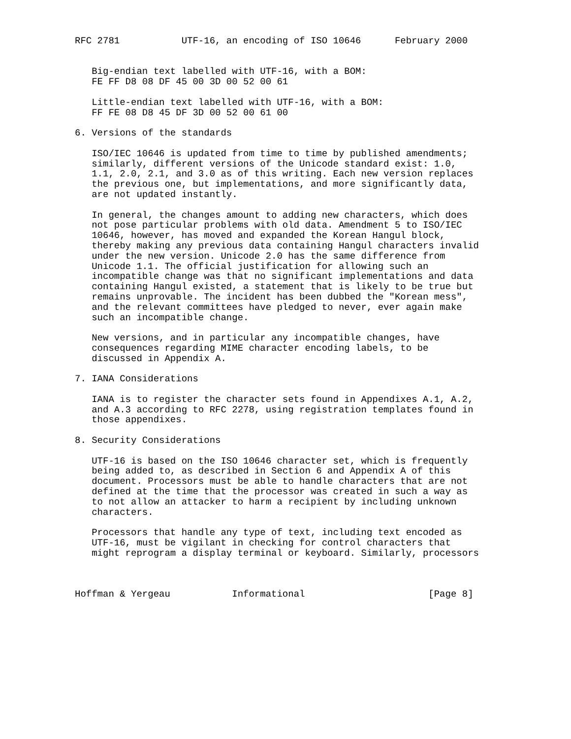RFC 2781           UTF-16, an encoding of ISO 10646      February 2000


   Big-endian text labelled with UTF-16, with a BOM:
   FE FF D8 08 DF 45 00 3D 00 52 00 61

   Little-endian text labelled with UTF-16, with a BOM:
   FF FE 08 D8 45 DF 3D 00 52 00 61 00

6. Versions of the standards

   ISO/IEC 10646 is updated from time to time by published amendments;
   similarly, different versions of the Unicode standard exist: 1.0,
   1.1, 2.0, 2.1, and 3.0 as of this writing. Each new version replaces
   the previous one, but implementations, and more significantly data,
   are not updated instantly.

   In general, the changes amount to adding new characters, which does
   not pose particular problems with old data. Amendment 5 to ISO/IEC
   10646, however, has moved and expanded the Korean Hangul block,
   thereby making any previous data containing Hangul characters invalid
   under the new version. Unicode 2.0 has the same difference from
   Unicode 1.1. The official justification for allowing such an
   incompatible change was that no significant implementations and data
   containing Hangul existed, a statement that is likely to be true but
   remains unprovable. The incident has been dubbed the "Korean mess",
   and the relevant committees have pledged to never, ever again make
   such an incompatible change.

   New versions, and in particular any incompatible changes, have
   consequences regarding MIME character encoding labels, to be
   discussed in Appendix A.

7. IANA Considerations

   IANA is to register the character sets found in Appendixes A.1, A.2,
   and A.3 according to RFC 2278, using registration templates found in
   those appendixes.

8. Security Considerations

   UTF-16 is based on the ISO 10646 character set, which is frequently
   being added to, as described in Section 6 and Appendix A of this
   document. Processors must be able to handle characters that are not
   defined at the time that the processor was created in such a way as
   to not allow an attacker to harm a recipient by including unknown
   characters.

   Processors that handle any type of text, including text encoded as
   UTF-16, must be vigilant in checking for control characters that
   might reprogram a display terminal or keyboard. Similarly, processors



Hoffman & Yergeau           Informational                      [Page 8]